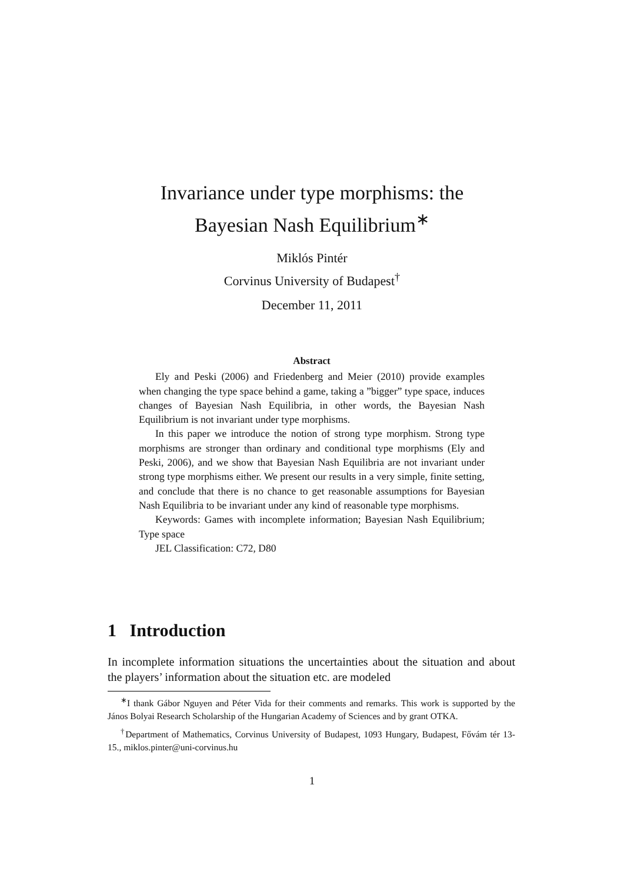Invariance under type morphisms: the
Bayesian Nash Equilibrium<sup>∗</sup>
Miklós Pintér
Corvinus University of Budapest<sup>†</sup>
December 11, 2011
Abstract
Ely and Peski (2006) and Friedenberg and Meier (2010) provide examples when changing the type space behind a game, taking a ”bigger” type space, induces changes of Bayesian Nash Equilibria, in other words, the Bayesian Nash Equilibrium is not invariant under type morphisms.
In this paper we introduce the notion of strong type morphism. Strong type morphisms are stronger than ordinary and conditional type morphisms (Ely and Peski, 2006), and we show that Bayesian Nash Equilibria are not invariant under strong type morphisms either. We present our results in a very simple, finite setting, and conclude that there is no chance to get reasonable assumptions for Bayesian Nash Equilibria to be invariant under any kind of reasonable type morphisms.
Keywords: Games with incomplete information; Bayesian Nash Equilibrium; Type space
JEL Classification: C72, D80
1 Introduction
In incomplete information situations the uncertainties about the situation and about the players’ information about the situation etc. are modeled
<sup>∗</sup>I thank Gábor Nguyen and Péter Vida for their comments and remarks. This work is supported by the János Bolyai Research Scholarship of the Hungarian Academy of Sciences and by grant OTKA.
<sup>†</sup> Department of Mathematics, Corvinus University of Budapest, 1093 Hungary, Budapest, Fővám tér 13-15., miklos.pinter@uni-corvinus.hu
1